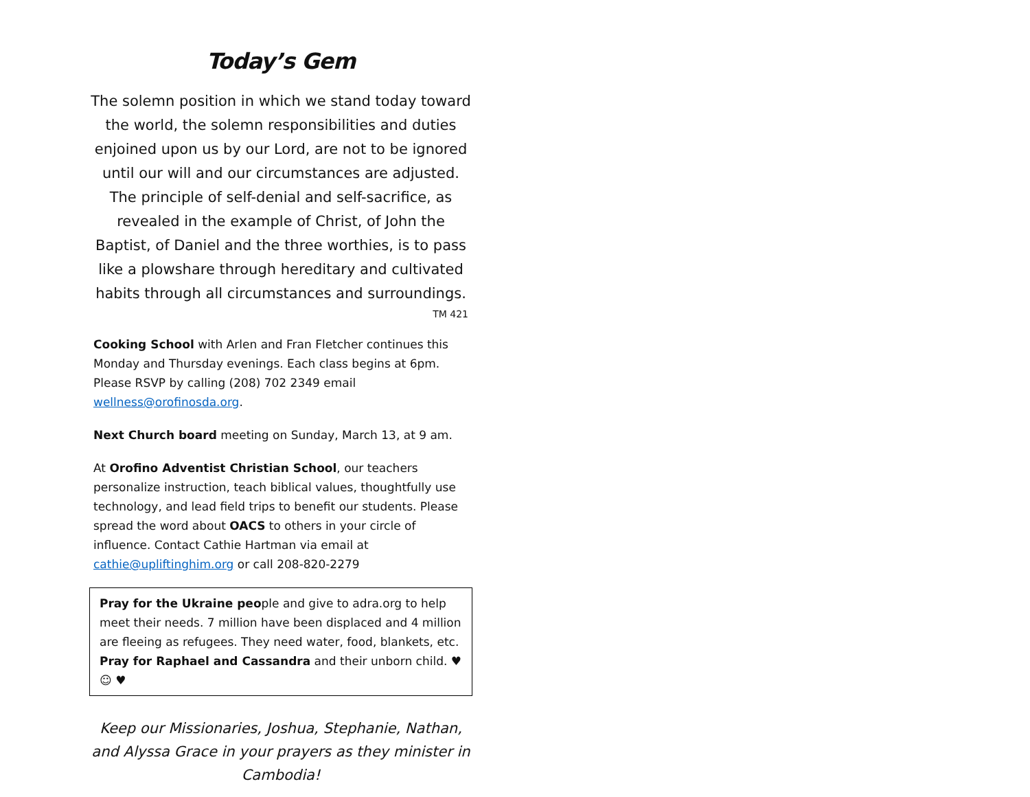Today’s Gem
The solemn position in which we stand today toward the world, the solemn responsibilities and duties enjoined upon us by our Lord, are not to be ignored until our will and our circumstances are adjusted. The principle of self-denial and self-sacrifice, as revealed in the example of Christ, of John the Baptist, of Daniel and the three worthies, is to pass like a plowshare through hereditary and cultivated habits through all circumstances and surroundings.
TM 421
Cooking School with Arlen and Fran Fletcher continues this Monday and Thursday evenings. Each class begins at 6pm. Please RSVP by calling (208) 702 2349 email wellness@orofinosda.org.
Next Church board meeting on Sunday, March 13, at 9 am.
At Orofino Adventist Christian School, our teachers personalize instruction, teach biblical values, thoughtfully use technology, and lead field trips to benefit our students. Please spread the word about OACS to others in your circle of influence. Contact Cathie Hartman via email at cathie@upliftinghim.org or call 208-820-2279
Pray for the Ukraine people and give to adra.org to help meet their needs. 7 million have been displaced and 4 million are fleeing as refugees. They need water, food, blankets, etc.
Pray for Raphael and Cassandra and their unborn child. ♥ ☺ ♥
Keep our Missionaries, Joshua, Stephanie, Nathan, and Alyssa Grace in your prayers as they minister in Cambodia!